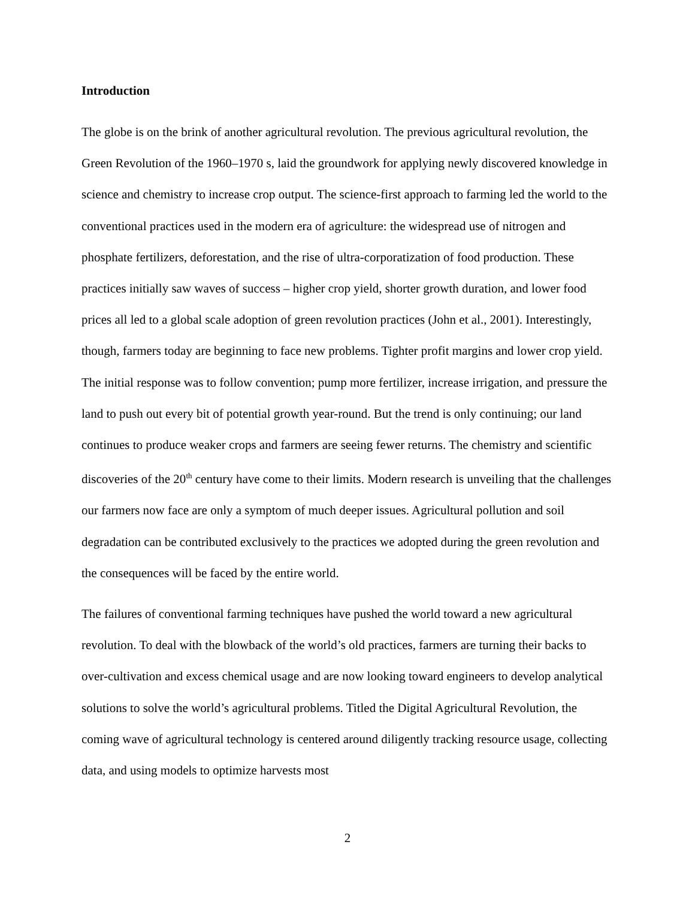Introduction
The globe is on the brink of another agricultural revolution. The previous agricultural revolution, the Green Revolution of the 1960–1970 s, laid the groundwork for applying newly discovered knowledge in science and chemistry to increase crop output. The science-first approach to farming led the world to the conventional practices used in the modern era of agriculture: the widespread use of nitrogen and phosphate fertilizers, deforestation, and the rise of ultra-corporatization of food production. These practices initially saw waves of success – higher crop yield, shorter growth duration, and lower food prices all led to a global scale adoption of green revolution practices (John et al., 2001). Interestingly, though, farmers today are beginning to face new problems. Tighter profit margins and lower crop yield. The initial response was to follow convention; pump more fertilizer, increase irrigation, and pressure the land to push out every bit of potential growth year-round. But the trend is only continuing; our land continues to produce weaker crops and farmers are seeing fewer returns. The chemistry and scientific discoveries of the 20<sup>th</sup> century have come to their limits. Modern research is unveiling that the challenges our farmers now face are only a symptom of much deeper issues. Agricultural pollution and soil degradation can be contributed exclusively to the practices we adopted during the green revolution and the consequences will be faced by the entire world.
The failures of conventional farming techniques have pushed the world toward a new agricultural revolution. To deal with the blowback of the world’s old practices, farmers are turning their backs to over-cultivation and excess chemical usage and are now looking toward engineers to develop analytical solutions to solve the world’s agricultural problems. Titled the Digital Agricultural Revolution, the coming wave of agricultural technology is centered around diligently tracking resource usage, collecting data, and using models to optimize harvests most
2